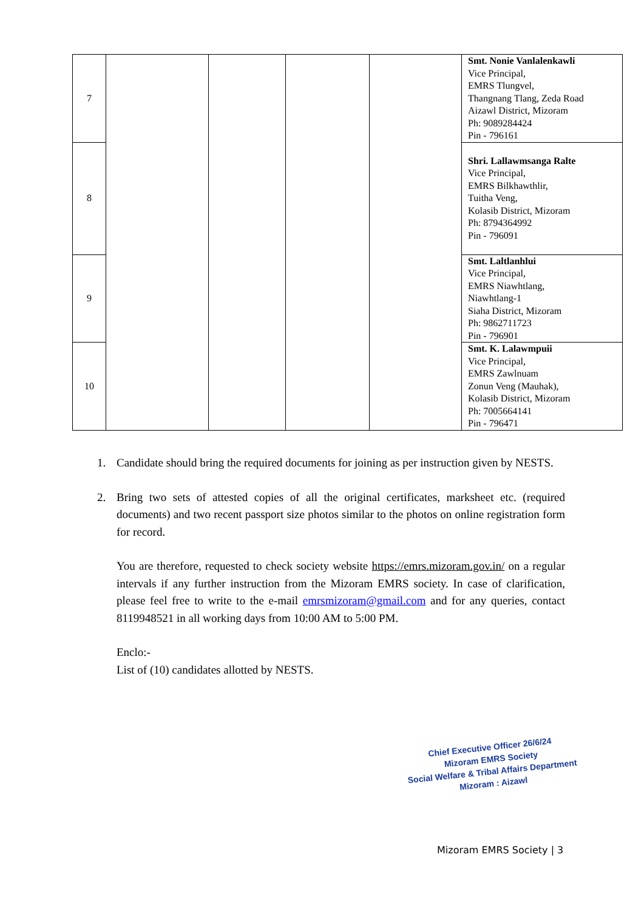| 7 | | | | | Smt. Nonie Vanlalenkawli Vice Principal, EMRS Tlungvel, Thangnang Tlang, Zeda Road Aizawl District, Mizoram Ph: 9089284424 Pin - 796161 |
| 8 | | | | | Shri. Lallawmsanga Ralte Vice Principal, EMRS Bilkhawthlir, Tuitha Veng, Kolasib District, Mizoram Ph: 8794364992 Pin - 796091 |
| 9 | | | | | Smt. Laltlanhlui Vice Principal, EMRS Niawhtlang, Niawhtlang-1 Siaha District, Mizoram Ph: 9862711723 Pin - 796901 |
| 10 | | | | | Smt. K. Lalawmpuii Vice Principal, EMRS Zawlnuam Zonun Veng (Mauhak), Kolasib District, Mizoram Ph: 7005664141 Pin - 796471 |
1. Candidate should bring the required documents for joining as per instruction given by NESTS.
2. Bring two sets of attested copies of all the original certificates, marksheet etc. (required documents) and two recent passport size photos similar to the photos on online registration form for record.
You are therefore, requested to check society website https://emrs.mizoram.gov.in/ on a regular intervals if any further instruction from the Mizoram EMRS society. In case of clarification, please feel free to write to the e-mail emrsmizoram@gmail.com and for any queries, contact 8119948521 in all working days from 10:00 AM to 5:00 PM.
Enclo:-
List of (10) candidates allotted by NESTS.
Chief Executive Officer 26/6/24
Mizoram EMRS Society
Social Welfare & Tribal Affairs Department
Mizoram : Aizawl
Mizoram EMRS Society | 3